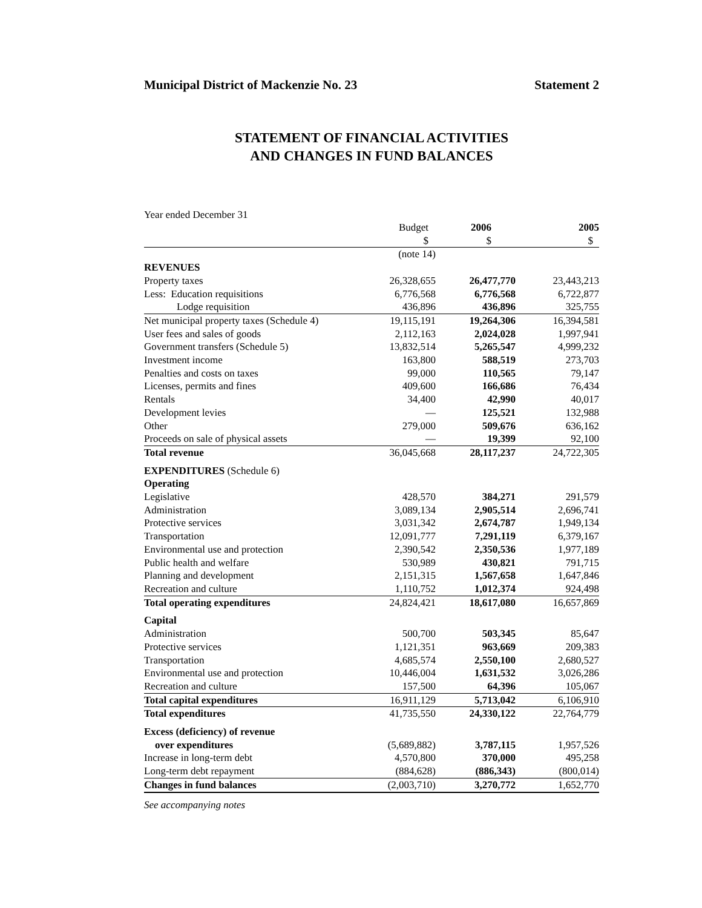Municipal District of Mackenzie No. 23 Statement 2
STATEMENT OF FINANCIAL ACTIVITIES
AND CHANGES IN FUND BALANCES
Year ended December 31
| | Budget $ | 2006 $ | 2005 $ |
| --- | --- | --- | --- |
| | (note 14) | | |
| REVENUES | | | |
| Property taxes | 26,328,655 | 26,477,770 | 23,443,213 |
| Less: Education requisitions | 6,776,568 | 6,776,568 | 6,722,877 |
| Lodge requisition | 436,896 | 436,896 | 325,755 |
| Net municipal property taxes (Schedule 4) | 19,115,191 | 19,264,306 | 16,394,581 |
| User fees and sales of goods | 2,112,163 | 2,024,028 | 1,997,941 |
| Government transfers (Schedule 5) | 13,832,514 | 5,265,547 | 4,999,232 |
| Investment income | 163,800 | 588,519 | 273,703 |
| Penalties and costs on taxes | 99,000 | 110,565 | 79,147 |
| Licenses, permits and fines | 409,600 | 166,686 | 76,434 |
| Rentals | 34,400 | 42,990 | 40,017 |
| Development levies | — | 125,521 | 132,988 |
| Other | 279,000 | 509,676 | 636,162 |
| Proceeds on sale of physical assets | — | 19,399 | 92,100 |
| Total revenue | 36,045,668 | 28,117,237 | 24,722,305 |
| EXPENDITURES (Schedule 6) | | | |
| Operating | | | |
| Legislative | 428,570 | 384,271 | 291,579 |
| Administration | 3,089,134 | 2,905,514 | 2,696,741 |
| Protective services | 3,031,342 | 2,674,787 | 1,949,134 |
| Transportation | 12,091,777 | 7,291,119 | 6,379,167 |
| Environmental use and protection | 2,390,542 | 2,350,536 | 1,977,189 |
| Public health and welfare | 530,989 | 430,821 | 791,715 |
| Planning and development | 2,151,315 | 1,567,658 | 1,647,846 |
| Recreation and culture | 1,110,752 | 1,012,374 | 924,498 |
| Total operating expenditures | 24,824,421 | 18,617,080 | 16,657,869 |
| Capital | | | |
| Administration | 500,700 | 503,345 | 85,647 |
| Protective services | 1,121,351 | 963,669 | 209,383 |
| Transportation | 4,685,574 | 2,550,100 | 2,680,527 |
| Environmental use and protection | 10,446,004 | 1,631,532 | 3,026,286 |
| Recreation and culture | 157,500 | 64,396 | 105,067 |
| Total capital expenditures | 16,911,129 | 5,713,042 | 6,106,910 |
| Total expenditures | 41,735,550 | 24,330,122 | 22,764,779 |
| Excess (deficiency) of revenue | | | |
| over expenditures | (5,689,882) | 3,787,115 | 1,957,526 |
| Increase in long-term debt | 4,570,800 | 370,000 | 495,258 |
| Long-term debt repayment | (884,628) | (886,343) | (800,014) |
| Changes in fund balances | (2,003,710) | 3,270,772 | 1,652,770 |
See accompanying notes